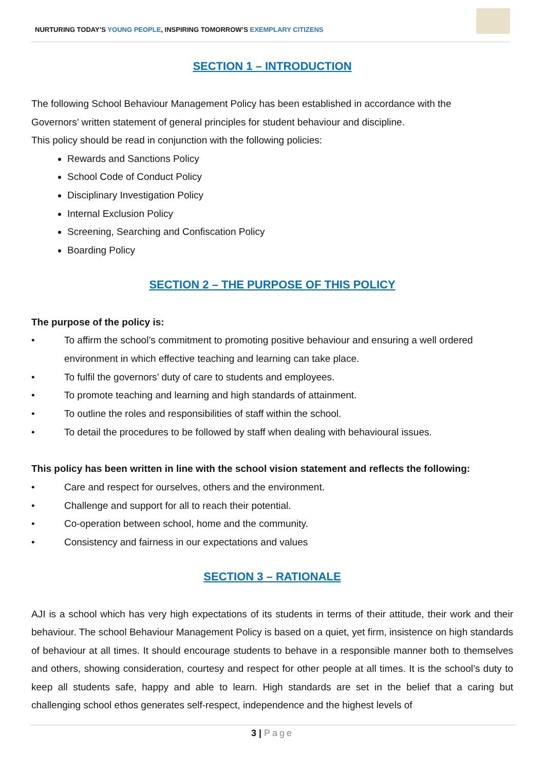NURTURING TODAY’S YOUNG PEOPLE, INSPIRING TOMORROW’S EXEMPLARY CITIZENS
SECTION 1 – INTRODUCTION
The following School Behaviour Management Policy has been established in accordance with the
Governors’ written statement of general principles for student behaviour and discipline.
This policy should be read in conjunction with the following policies:
Rewards and Sanctions Policy
School Code of Conduct Policy
Disciplinary Investigation Policy
Internal Exclusion Policy
Screening, Searching and Confiscation Policy
Boarding Policy
SECTION 2 – THE PURPOSE OF THIS POLICY
The purpose of the policy is:
• To affirm the school’s commitment to promoting positive behaviour and ensuring a well ordered environment in which effective teaching and learning can take place.
• To fulfil the governors’ duty of care to students and employees.
• To promote teaching and learning and high standards of attainment.
• To outline the roles and responsibilities of staff within the school.
• To detail the procedures to be followed by staff when dealing with behavioural issues.
This policy has been written in line with the school vision statement and reflects the following:
• Care and respect for ourselves, others and the environment.
• Challenge and support for all to reach their potential.
• Co-operation between school, home and the community.
• Consistency and fairness in our expectations and values
SECTION 3 – RATIONALE
AJI is a school which has very high expectations of its students in terms of their attitude, their work and their behaviour. The school Behaviour Management Policy is based on a quiet, yet firm, insistence on high standards of behaviour at all times. It should encourage students to behave in a responsible manner both to themselves and others, showing consideration, courtesy and respect for other people at all times. It is the school’s duty to keep all students safe, happy and able to learn. High standards are set in the belief that a caring but challenging school ethos generates self-respect, independence and the highest levels of
3 | Page